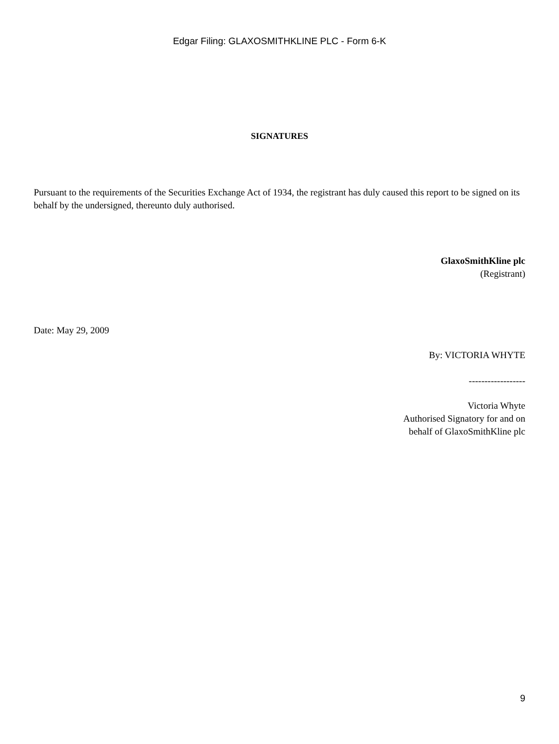Edgar Filing: GLAXOSMITHKLINE PLC - Form 6-K
SIGNATURES
Pursuant to the requirements of the Securities Exchange Act of 1934, the registrant has duly caused this report to be signed on its behalf by the undersigned, thereunto duly authorised.
GlaxoSmithKline plc
(Registrant)
Date: May 29, 2009
By: VICTORIA WHYTE
------------------
Victoria Whyte
Authorised Signatory for and on
behalf of GlaxoSmithKline plc
9